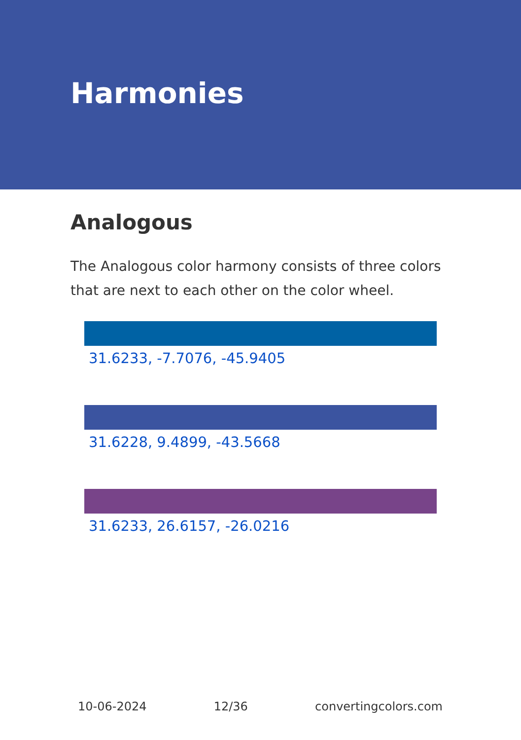Harmonies
Analogous
The Analogous color harmony consists of three colors that are next to each other on the color wheel.
31.6233, -7.7076, -45.9405
31.6228, 9.4899, -43.5668
31.6233, 26.6157, -26.0216
10-06-2024 12/36 convertingcolors.com